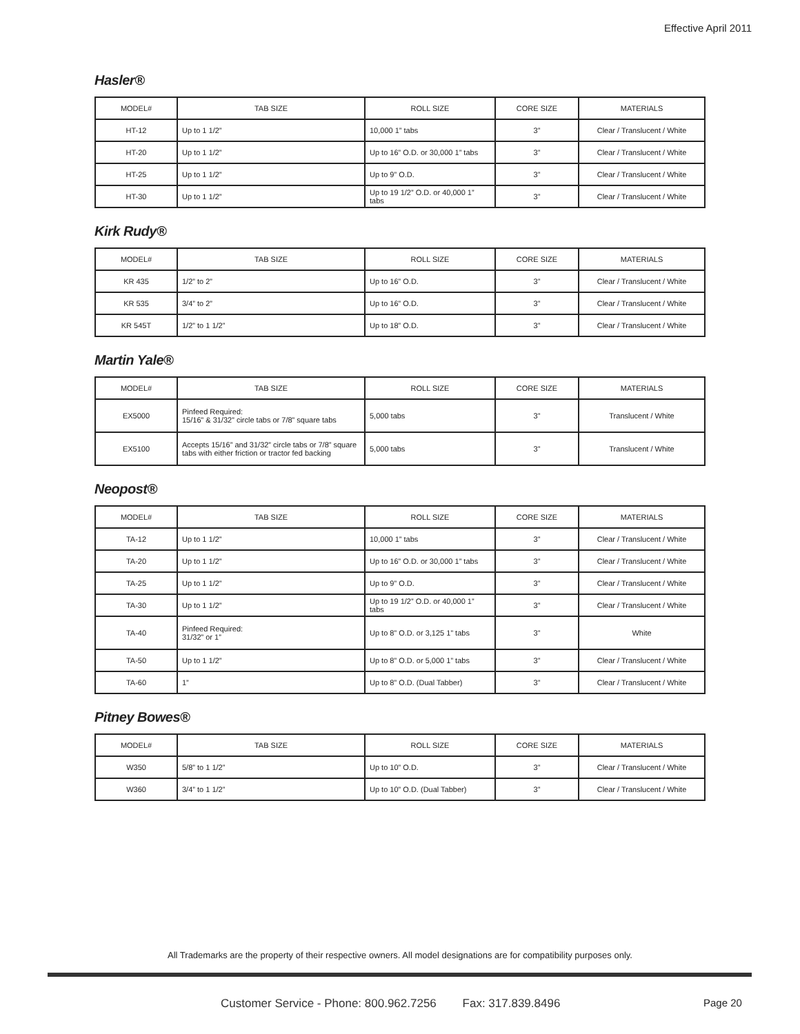Effective April 2011
Hasler®
| MODEL# | TAB SIZE | ROLL SIZE | CORE SIZE | MATERIALS |
| --- | --- | --- | --- | --- |
| HT-12 | Up to 1 1/2” | 10,000 1” tabs | 3” | Clear / Translucent / White |
| HT-20 | Up to 1 1/2” | Up to 16” O.D. or 30,000 1” tabs | 3” | Clear / Translucent / White |
| HT-25 | Up to 1 1/2” | Up to 9” O.D. | 3” | Clear / Translucent / White |
| HT-30 | Up to 1 1/2” | Up to 19 1/2” O.D. or 40,000 1” tabs | 3” | Clear / Translucent / White |
Kirk Rudy®
| MODEL# | TAB SIZE | ROLL SIZE | CORE SIZE | MATERIALS |
| --- | --- | --- | --- | --- |
| KR 435 | 1/2” to 2” | Up to 16” O.D. | 3” | Clear / Translucent / White |
| KR 535 | 3/4” to 2” | Up to 16” O.D. | 3” | Clear / Translucent / White |
| KR 545T | 1/2” to 1 1/2” | Up to 18” O.D. | 3” | Clear / Translucent / White |
Martin Yale®
| MODEL# | TAB SIZE | ROLL SIZE | CORE SIZE | MATERIALS |
| --- | --- | --- | --- | --- |
| EX5000 | Pinfeed Required: 15/16” & 31/32” circle tabs or 7/8” square tabs | 5,000 tabs | 3” | Translucent / White |
| EX5100 | Accepts 15/16” and 31/32” circle tabs or 7/8” square tabs with either friction or tractor fed backing | 5,000 tabs | 3” | Translucent / White |
Neopost®
| MODEL# | TAB SIZE | ROLL SIZE | CORE SIZE | MATERIALS |
| --- | --- | --- | --- | --- |
| TA-12 | Up to 1 1/2” | 10,000 1” tabs | 3” | Clear / Translucent / White |
| TA-20 | Up to 1 1/2” | Up to 16” O.D. or 30,000 1” tabs | 3” | Clear / Translucent / White |
| TA-25 | Up to 1 1/2” | Up to 9” O.D. | 3” | Clear / Translucent / White |
| TA-30 | Up to 1 1/2” | Up to 19 1/2” O.D. or 40,000 1” tabs | 3” | Clear / Translucent / White |
| TA-40 | Pinfeed Required: 31/32” or 1” | Up to 8” O.D. or 3,125 1” tabs | 3” | White |
| TA-50 | Up to 1 1/2” | Up to 8” O.D. or 5,000 1” tabs | 3” | Clear / Translucent / White |
| TA-60 | 1” | Up to 8” O.D. (Dual Tabber) | 3” | Clear / Translucent / White |
Pitney Bowes®
| MODEL# | TAB SIZE | ROLL SIZE | CORE SIZE | MATERIALS |
| --- | --- | --- | --- | --- |
| W350 | 5/8” to 1 1/2” | Up to 10” O.D. | 3” | Clear / Translucent / White |
| W360 | 3/4” to 1 1/2” | Up to 10” O.D. (Dual Tabber) | 3” | Clear / Translucent / White |
All Trademarks are the property of their respective owners. All model designations are for compatibility purposes only.
Customer Service - Phone: 800.962.7256 Fax: 317.839.8496
Page 20